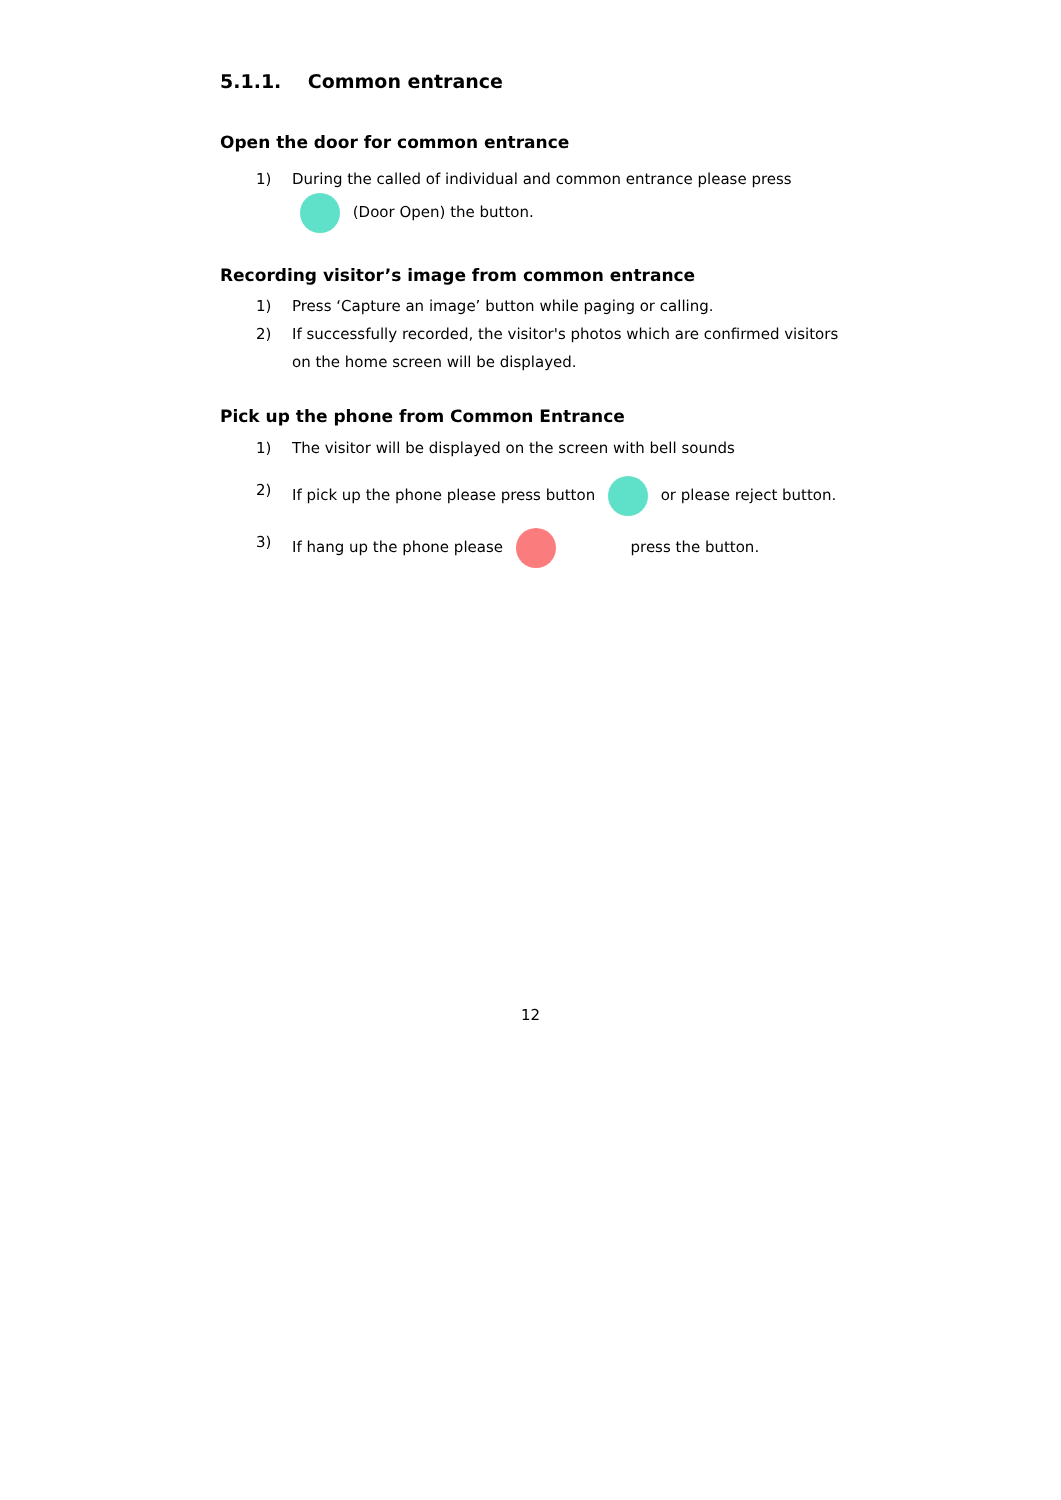5.1.1. Common entrance
Open the door for common entrance
1) During the called of individual and common entrance please press (Door Open) the button.
Recording visitor’s image from common entrance
1) Press ‘Capture an image’ button while paging or calling.
2) If successfully recorded, the visitor's photos which are confirmed visitors on the home screen will be displayed.
Pick up the phone from Common Entrance
1) The visitor will be displayed on the screen with bell sounds
2) If pick up the phone please press button or please reject button.
3) If hang up the phone please press the button.
12